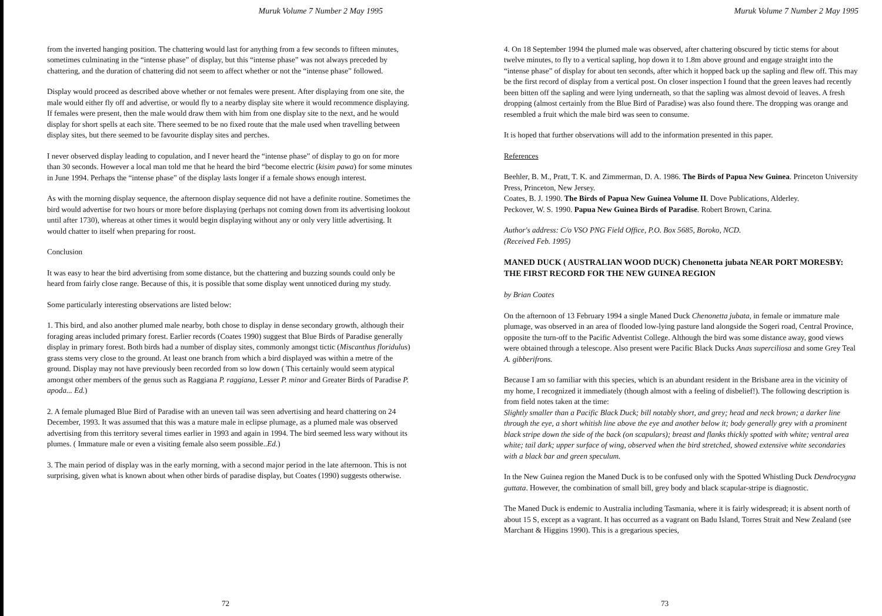Muruk Volume 7 Number 2 May 1995
from the inverted hanging position. The chattering would last for anything from a few seconds to fifteen minutes, sometimes culminating in the “intense phase” of display, but this “intense phase” was not always preceded by chattering, and the duration of chattering did not seem to affect whether or not the “intense phase” followed.
Display would proceed as described above whether or not females were present. After displaying from one site, the male would either fly off and advertise, or would fly to a nearby display site where it would recommence displaying. If females were present, then the male would draw them with him from one display site to the next, and he would display for short spells at each site. There seemed to be no fixed route that the male used when travelling between display sites, but there seemed to be favourite display sites and perches.
I never observed display leading to copulation, and I never heard the “intense phase” of display to go on for more than 30 seconds. However a local man told me that he heard the bird “become electric (kisim pawa) for some minutes in June 1994. Perhaps the “intense phase” of the display lasts longer if a female shows enough interest.
As with the morning display sequence, the afternoon display sequence did not have a definite routine. Sometimes the bird would advertise for two hours or more before displaying (perhaps not coming down from its advertising lookout until after 1730), whereas at other times it would begin displaying without any or only very little advertising. It would chatter to itself when preparing for roost.
Conclusion
It was easy to hear the bird advertising from some distance, but the chattering and buzzing sounds could only be heard from fairly close range. Because of this, it is possible that some display went unnoticed during my study.
Some particularly interesting observations are listed below:
1. This bird, and also another plumed male nearby, both chose to display in dense secondary growth, although their foraging areas included primary forest. Earlier records (Coates 1990) suggest that Blue Birds of Paradise generally display in primary forest. Both birds had a number of display sites, commonly amongst tictic (Miscanthus floridulus) grass stems very close to the ground. At least one branch from which a bird displayed was within a metre of the ground. Display may not have previously been recorded from so low down ( This certainly would seem atypical amongst other members of the genus such as Raggiana P. raggiana, Lesser P. minor and Greater Birds of Paradise P. apoda... Ed.)
2. A female plumaged Blue Bird of Paradise with an uneven tail was seen advertising and heard chattering on 24 December, 1993. It was assumed that this was a mature male in eclipse plumage, as a plumed male was observed advertising from this territory several times earlier in 1993 and again in 1994. The bird seemed less wary without its plumes. ( Immature male or even a visiting female also seem possible..Ed.)
3. The main period of display was in the early morning, with a second major period in the late afternoon. This is not surprising, given what is known about when other birds of paradise display, but Coates (1990) suggests otherwise.
72
Muruk Volume 7 Number 2 May 1995
4. On 18 September 1994 the plumed male was observed, after chattering obscured by tictic stems for about twelve minutes, to fly to a vertical sapling, hop down it to 1.8m above ground and engage straight into the “intense phase” of display for about ten seconds, after which it hopped back up the sapling and flew off. This may be the first record of display from a vertical post. On closer inspection I found that the green leaves had recently been bitten off the sapling and were lying underneath, so that the sapling was almost devoid of leaves. A fresh dropping (almost certainly from the Blue Bird of Paradise) was also found there. The dropping was orange and resembled a fruit which the male bird was seen to consume.
It is hoped that further observations will add to the information presented in this paper.
References
Beehler, B. M., Pratt, T. K. and Zimmerman, D. A. 1986. The Birds of Papua New Guinea. Princeton University Press, Princeton, New Jersey.
Coates, B. J. 1990. The Birds of Papua New Guinea Volume II. Dove Publications, Alderley.
Peckover, W. S. 1990. Papua New Guinea Birds of Paradise. Robert Brown, Carina.
Author's address: C/o VSO PNG Field Office, P.O. Box 5685, Boroko, NCD.
(Received Feb. 1995)
MANED DUCK ( AUSTRALIAN WOOD DUCK) Chenonetta jubata NEAR PORT MORESBY: THE FIRST RECORD FOR THE NEW GUINEA REGION
by Brian Coates
On the afternoon of 13 February 1994 a single Maned Duck Chenonetta jubata, in female or immature male plumage, was observed in an area of flooded low-lying pasture land alongside the Sogeri road, Central Province, opposite the turn-off to the Pacific Adventist College. Although the bird was some distance away, good views were obtained through a telescope. Also present were Pacific Black Ducks Anas superciliosa and some Grey Teal A. gibberifrons.
Because I am so familiar with this species, which is an abundant resident in the Brisbane area in the vicinity of my home, I recognized it immediately (though almost with a feeling of disbelief!). The following description is from field notes taken at the time:
Slightly smaller than a Pacific Black Duck; bill notably short, and grey; head and neck brown; a darker line through the eye, a short whitish line above the eye and another below it; body generally grey with a prominent black stripe down the side of the back (on scapulars); breast and flanks thickly spotted with white; ventral area white; tail dark; upper surface of wing, observed when the bird stretched, showed extensive white secondaries with a black bar and green speculum.
In the New Guinea region the Maned Duck is to be confused only with the Spotted Whistling Duck Dendrocygna guttata. However, the combination of small bill, grey body and black scapular-stripe is diagnostic.
The Maned Duck is endemic to Australia including Tasmania, where it is fairly widespread; it is absent north of about 15 S, except as a vagrant. It has occurred as a vagrant on Badu Island, Torres Strait and New Zealand (see Marchant & Higgins 1990). This is a gregarious species,
73